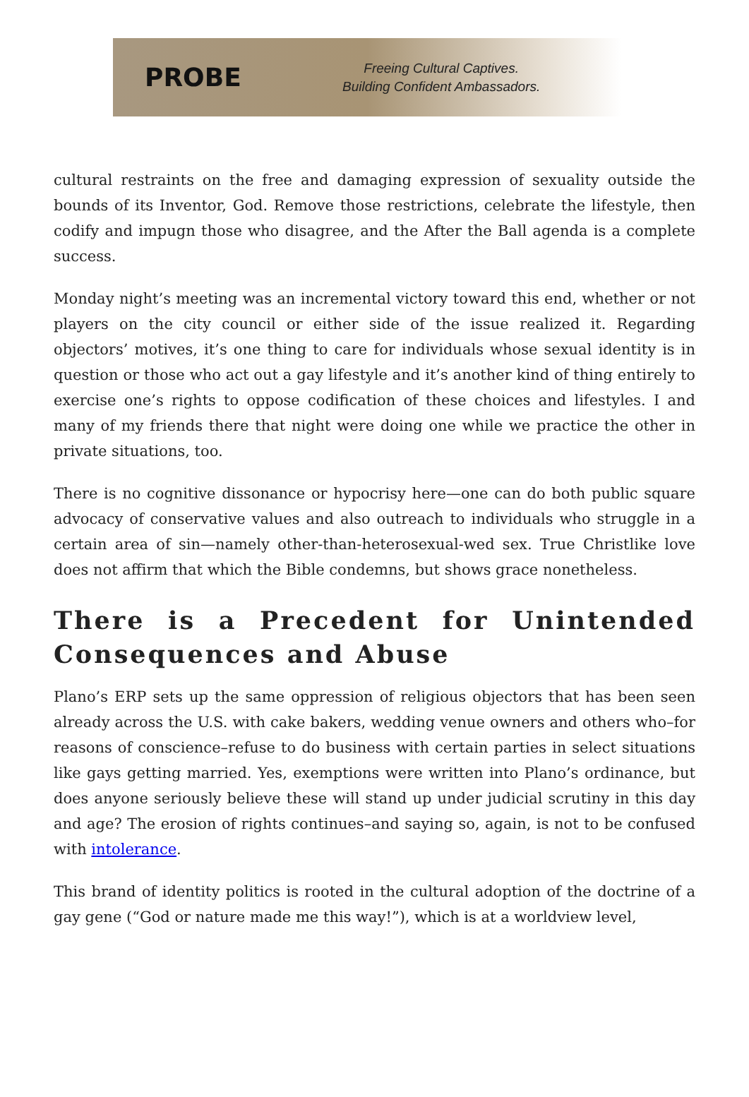PROBE
Freeing Cultural Captives.
Building Confident Ambassadors.
cultural restraints on the free and damaging expression of sexuality outside the bounds of its Inventor, God. Remove those restrictions, celebrate the lifestyle, then codify and impugn those who disagree, and the After the Ball agenda is a complete success.
Monday night’s meeting was an incremental victory toward this end, whether or not players on the city council or either side of the issue realized it. Regarding objectors’ motives, it’s one thing to care for individuals whose sexual identity is in question or those who act out a gay lifestyle and it’s another kind of thing entirely to exercise one’s rights to oppose codification of these choices and lifestyles. I and many of my friends there that night were doing one while we practice the other in private situations, too.
There is no cognitive dissonance or hypocrisy here—one can do both public square advocacy of conservative values and also outreach to individuals who struggle in a certain area of sin—namely other-than-heterosexual-wed sex. True Christlike love does not affirm that which the Bible condemns, but shows grace nonetheless.
There is a Precedent for Unintended Consequences and Abuse
Plano’s ERP sets up the same oppression of religious objectors that has been seen already across the U.S. with cake bakers, wedding venue owners and others who–for reasons of conscience–refuse to do business with certain parties in select situations like gays getting married. Yes, exemptions were written into Plano’s ordinance, but does anyone seriously believe these will stand up under judicial scrutiny in this day and age? The erosion of rights continues–and saying so, again, is not to be confused with intolerance.
This brand of identity politics is rooted in the cultural adoption of the doctrine of a gay gene (“God or nature made me this way!”), which is at a worldview level,